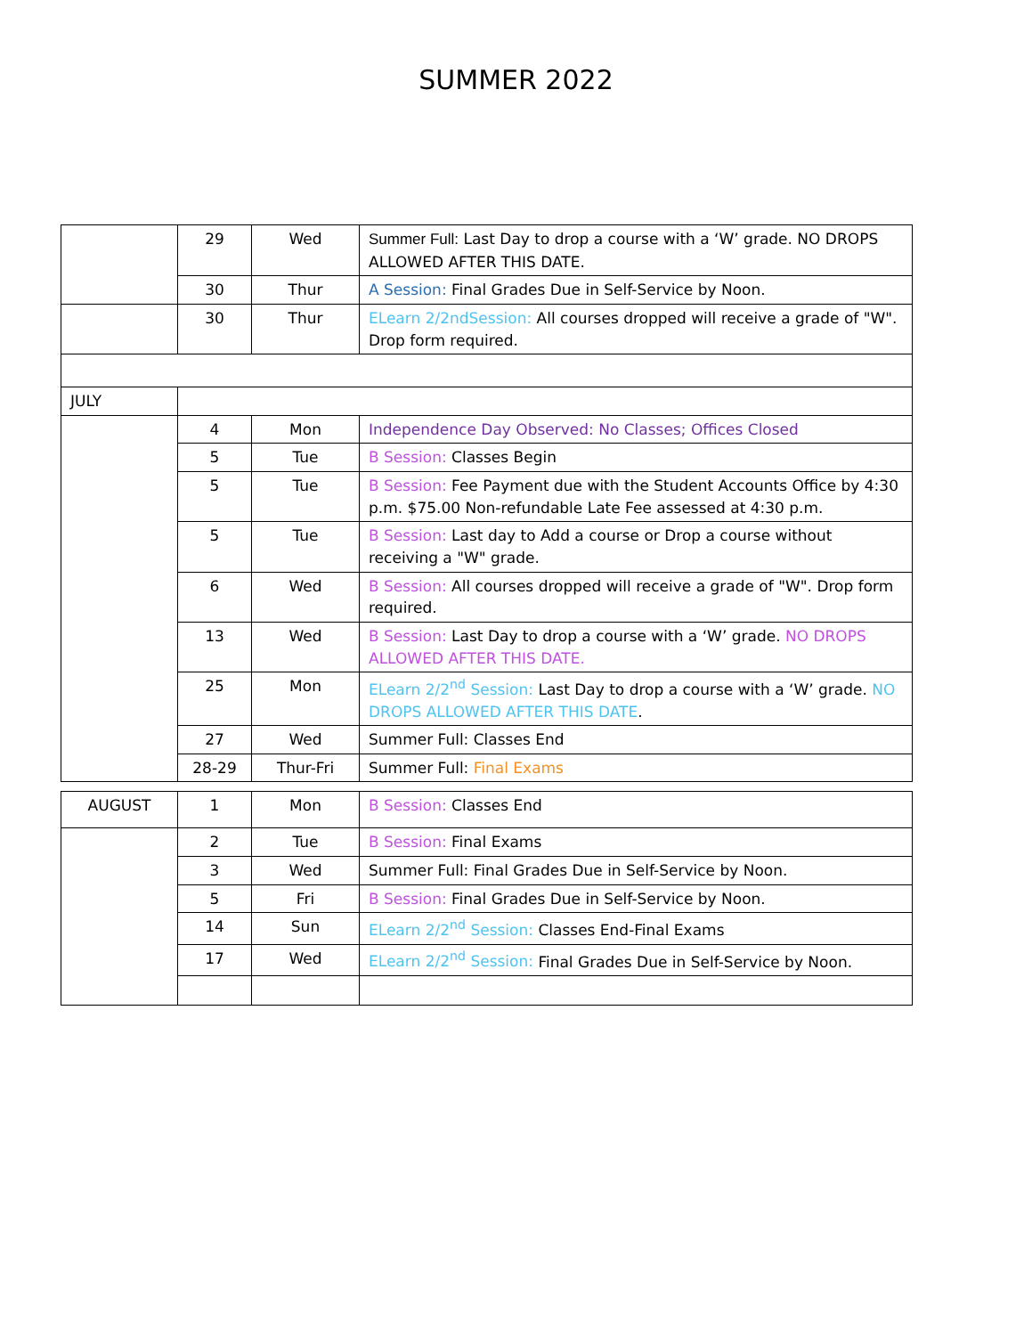SUMMER 2022
| | 29 | Wed | Summer Full: Last Day to drop a course with a ‘W’ grade. NO DROPS ALLOWED AFTER THIS DATE. |
| | 30 | Thur | A Session: Final Grades Due in Self-Service by Noon. |
| | 30 | Thur | ELearn 2/2ndSession: All courses dropped will receive a grade of "W". Drop form required. |
| JULY | | | |
| | 4 | Mon | Independence Day Observed: No Classes; Offices Closed |
| | 5 | Tue | B Session: Classes Begin |
| | 5 | Tue | B Session: Fee Payment due with the Student Accounts Office by 4:30 p.m. $75.00 Non-refundable Late Fee assessed at 4:30 p.m. |
| | 5 | Tue | B Session: Last day to Add a course or Drop a course without receiving a "W" grade. |
| | 6 | Wed | B Session: All courses dropped will receive a grade of "W". Drop form required. |
| | 13 | Wed | B Session: Last Day to drop a course with a ‘W’ grade. NO DROPS ALLOWED AFTER THIS DATE. |
| | 25 | Mon | ELearn 2/2<sup>nd</sup> Session: Last Day to drop a course with a ‘W’ grade. NO DROPS ALLOWED AFTER THIS DATE . |
| | 27 | Wed | Summer Full: Classes End |
| | 28-29 | Thur-Fri | Summer Full: Final Exams |
| AUGUST | 1 | Mon | B Session: Classes End |
| | 2 | Tue | B Session: Final Exams |
| | 3 | Wed | Summer Full: Final Grades Due in Self-Service by Noon. |
| | 5 | Fri | B Session: Final Grades Due in Self-Service by Noon. |
| | 14 | Sun | ELearn 2/2<sup>nd</sup> Session: Classes End-Final Exams |
| | 17 | Wed | ELearn 2/2<sup>nd</sup> Session: Final Grades Due in Self-Service by Noon. |